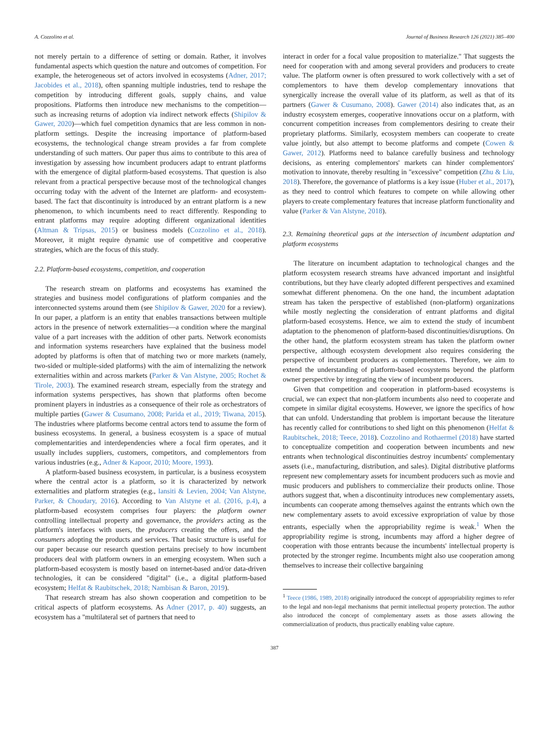A. Cozzolino et al. Journal of Business Research 126 (2021) 385–400
not merely pertain to a difference of setting or domain. Rather, it involves fundamental aspects which question the nature and outcomes of competition. For example, the heterogeneous set of actors involved in ecosystems (Adner, 2017; Jacobides et al., 2018), often spanning multiple industries, tend to reshape the competition by introducing different goals, supply chains, and value propositions. Platforms then introduce new mechanisms to the competition—such as increasing returns of adoption via indirect network effects (Shipilov & Gawer, 2020)—which fuel competition dynamics that are less common in non-platform settings. Despite the increasing importance of platform-based ecosystems, the technological change stream provides a far from complete understanding of such matters. Our paper thus aims to contribute to this area of investigation by assessing how incumbent producers adapt to entrant platforms with the emergence of digital platform-based ecosystems. That question is also relevant from a practical perspective because most of the technological changes occurring today with the advent of the Internet are platform- and ecosystem-based. The fact that discontinuity is introduced by an entrant platform is a new phenomenon, to which incumbents need to react differently. Responding to entrant platforms may require adopting different organizational identities (Altman & Tripsas, 2015) or business models (Cozzolino et al., 2018). Moreover, it might require dynamic use of competitive and cooperative strategies, which are the focus of this study.
2.2. Platform-based ecosystems, competition, and cooperation
The research stream on platforms and ecosystems has examined the strategies and business model configurations of platform companies and the interconnected systems around them (see Shipilov & Gawer, 2020 for a review). In our paper, a platform is an entity that enables transactions between multiple actors in the presence of network externalities—a condition where the marginal value of a part increases with the addition of other parts. Network economists and information systems researchers have explained that the business model adopted by platforms is often that of matching two or more markets (namely, two-sided or multiple-sided platforms) with the aim of internalizing the network externalities within and across markets (Parker & Van Alstyne, 2005; Rochet & Tirole, 2003). The examined research stream, especially from the strategy and information systems perspectives, has shown that platforms often become prominent players in industries as a consequence of their role as orchestrators of multiple parties (Gawer & Cusumano, 2008; Parida et al., 2019; Tiwana, 2015). The industries where platforms become central actors tend to assume the form of business ecosystems. In general, a business ecosystem is a space of mutual complementarities and interdependencies where a focal firm operates, and it usually includes suppliers, customers, competitors, and complementors from various industries (e.g., Adner & Kapoor, 2010; Moore, 1993).
A platform-based business ecosystem, in particular, is a business ecosystem where the central actor is a platform, so it is characterized by network externalities and platform strategies (e.g., Iansiti & Levien, 2004; Van Alstyne, Parker, & Choudary, 2016). According to Van Alstyne et al. (2016, p.4), a platform-based ecosystem comprises four players: the platform owner controlling intellectual property and governance, the providers acting as the platform's interfaces with users, the producers creating the offers, and the consumers adopting the products and services. That basic structure is useful for our paper because our research question pertains precisely to how incumbent producers deal with platform owners in an emerging ecosystem. When such a platform-based ecosystem is mostly based on internet-based and/or data-driven technologies, it can be considered "digital" (i.e., a digital platform-based ecosystem; Helfat & Raubitschek, 2018; Nambisan & Baron, 2019).
That research stream has also shown cooperation and competition to be critical aspects of platform ecosystems. As Adner (2017, p. 40) suggests, an ecosystem has a "multilateral set of partners that need to
interact in order for a focal value proposition to materialize." That suggests the need for cooperation with and among several providers and producers to create value. The platform owner is often pressured to work collectively with a set of complementors to have them develop complementary innovations that synergically increase the overall value of its platform, as well as that of its partners (Gawer & Cusumano, 2008). Gawer (2014) also indicates that, as an industry ecosystem emerges, cooperative innovations occur on a platform, with concurrent competition increases from complementors desiring to create their proprietary platforms. Similarly, ecosystem members can cooperate to create value jointly, but also attempt to become platforms and compete (Cowen & Gawer, 2012). Platforms need to balance carefully business and technology decisions, as entering complementors' markets can hinder complementors' motivation to innovate, thereby resulting in "excessive" competition (Zhu & Liu, 2018). Therefore, the governance of platforms is a key issue (Huber et al., 2017), as they need to control which features to compete on while allowing other players to create complementary features that increase platform functionality and value (Parker & Van Alstyne, 2018).
2.3. Remaining theoretical gaps at the intersection of incumbent adaptation and platform ecosystems
The literature on incumbent adaptation to technological changes and the platform ecosystem research streams have advanced important and insightful contributions, but they have clearly adopted different perspectives and examined somewhat different phenomena. On the one hand, the incumbent adaptation stream has taken the perspective of established (non-platform) organizations while mostly neglecting the consideration of entrant platforms and digital platform-based ecosystems. Hence, we aim to extend the study of incumbent adaptation to the phenomenon of platform-based discontinuities/disruptions. On the other hand, the platform ecosystem stream has taken the platform owner perspective, although ecosystem development also requires considering the perspective of incumbent producers as complementors. Therefore, we aim to extend the understanding of platform-based ecosystems beyond the platform owner perspective by integrating the view of incumbent producers.
Given that competition and cooperation in platform-based ecosystems is crucial, we can expect that non-platform incumbents also need to cooperate and compete in similar digital ecosystems. However, we ignore the specifics of how that can unfold. Understanding that problem is important because the literature has recently called for contributions to shed light on this phenomenon (Helfat & Raubitschek, 2018; Teece, 2018). Cozzolino and Rothaermel (2018) have started to conceptualize competition and cooperation between incumbents and new entrants when technological discontinuities destroy incumbents' complementary assets (i.e., manufacturing, distribution, and sales). Digital distributive platforms represent new complementary assets for incumbent producers such as movie and music producers and publishers to commercialize their products online. Those authors suggest that, when a discontinuity introduces new complementary assets, incumbents can cooperate among themselves against the entrants which own the new complementary assets to avoid excessive expropriation of value by those entrants, especially when the appropriability regime is weak.<sup>1</sup> When the appropriability regime is strong, incumbents may afford a higher degree of cooperation with those entrants because the incumbents' intellectual property is protected by the stronger regime. Incumbents might also use cooperation among themselves to increase their collective bargaining
<sup>1</sup> Teece (1986, 1989, 2018) originally introduced the concept of appropriability regimes to refer to the legal and non-legal mechanisms that permit intellectual property protection. The author also introduced the concept of complementary assets as those assets allowing the commercialization of products, thus practically enabling value capture.
387